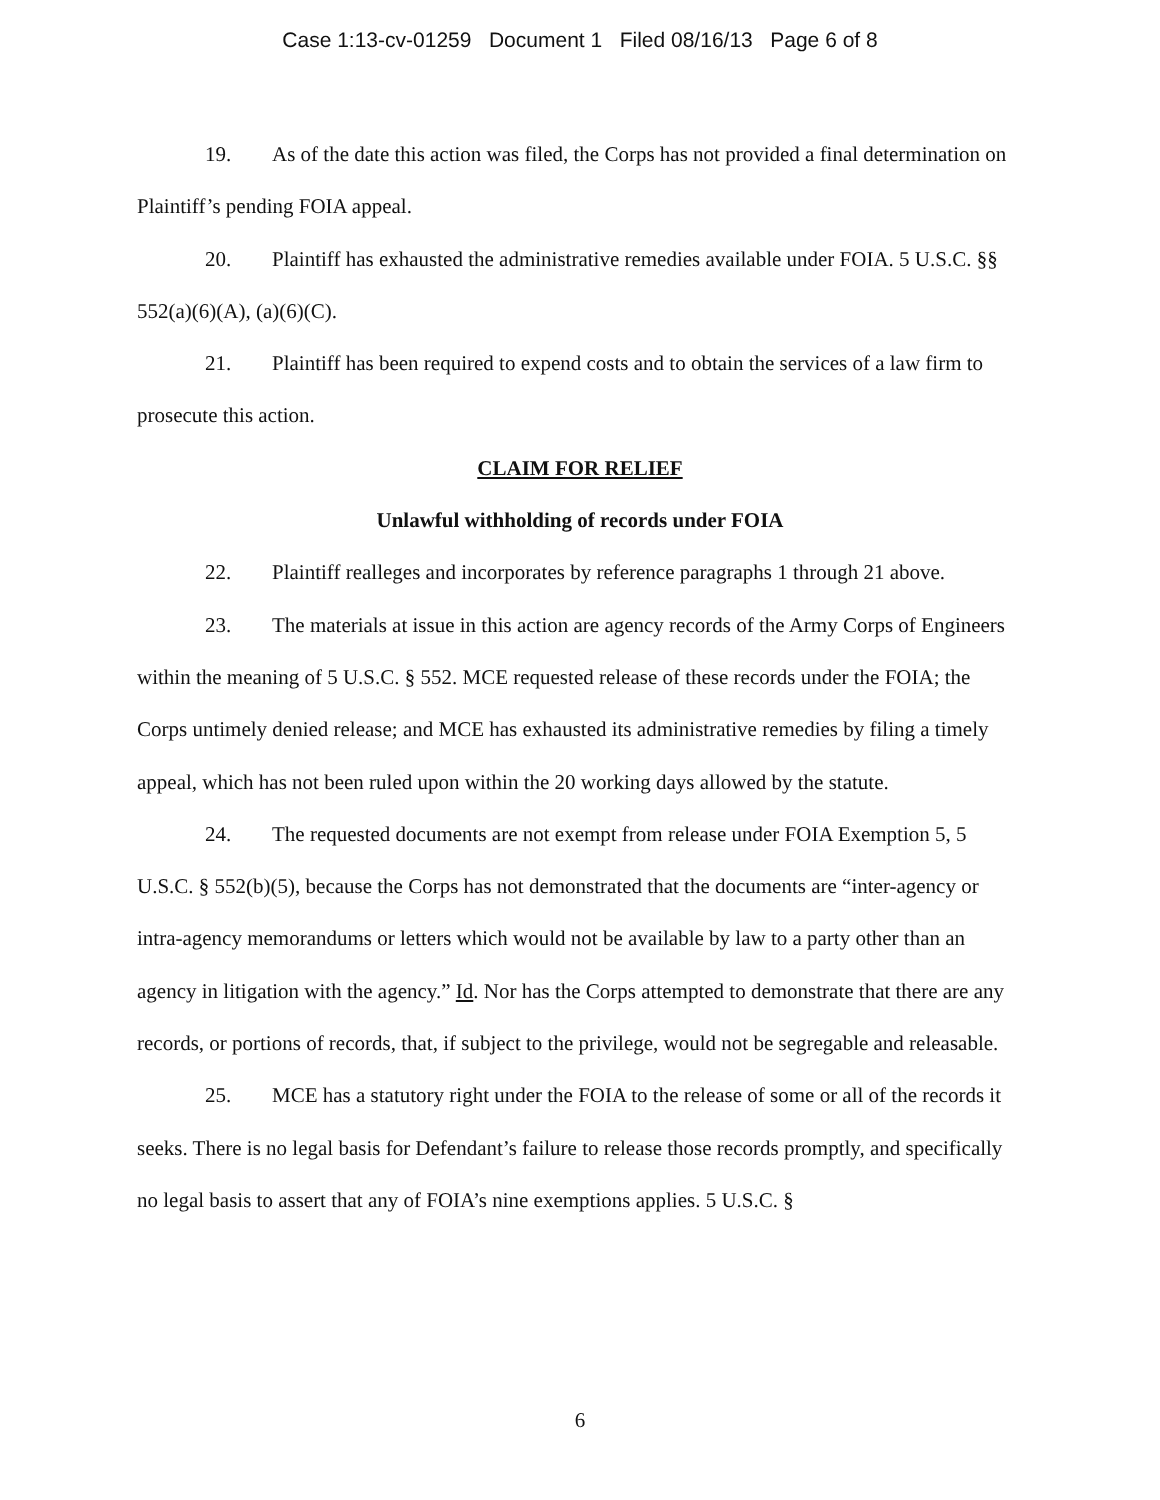Case 1:13-cv-01259 Document 1 Filed 08/16/13 Page 6 of 8
19. As of the date this action was filed, the Corps has not provided a final determination on Plaintiff’s pending FOIA appeal.
20. Plaintiff has exhausted the administrative remedies available under FOIA. 5 U.S.C. §§ 552(a)(6)(A), (a)(6)(C).
21. Plaintiff has been required to expend costs and to obtain the services of a law firm to prosecute this action.
CLAIM FOR RELIEF
Unlawful withholding of records under FOIA
22. Plaintiff realleges and incorporates by reference paragraphs 1 through 21 above.
23. The materials at issue in this action are agency records of the Army Corps of Engineers within the meaning of 5 U.S.C. § 552. MCE requested release of these records under the FOIA; the Corps untimely denied release; and MCE has exhausted its administrative remedies by filing a timely appeal, which has not been ruled upon within the 20 working days allowed by the statute.
24. The requested documents are not exempt from release under FOIA Exemption 5, 5 U.S.C. § 552(b)(5), because the Corps has not demonstrated that the documents are “inter-agency or intra-agency memorandums or letters which would not be available by law to a party other than an agency in litigation with the agency.” Id. Nor has the Corps attempted to demonstrate that there are any records, or portions of records, that, if subject to the privilege, would not be segregable and releasable.
25. MCE has a statutory right under the FOIA to the release of some or all of the records it seeks. There is no legal basis for Defendant’s failure to release those records promptly, and specifically no legal basis to assert that any of FOIA’s nine exemptions applies. 5 U.S.C. §
6